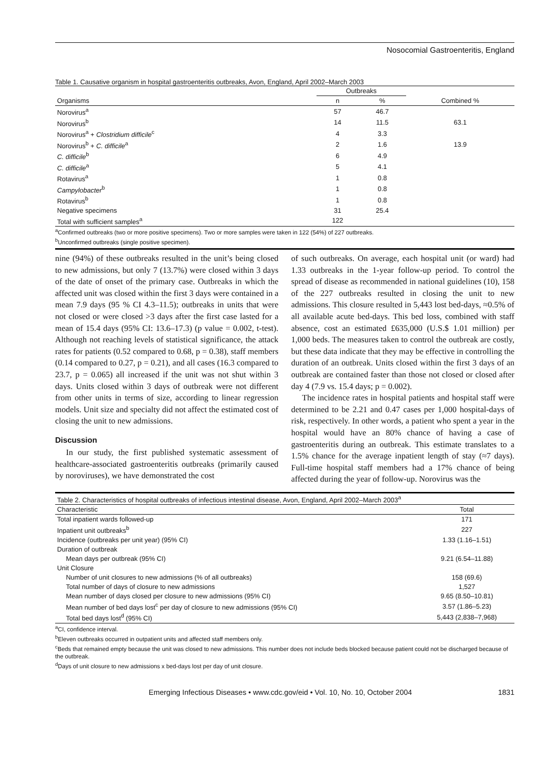Nosocomial Gastroenteritis, England
Table 1. Causative organism in hospital gastroenteritis outbreaks, Avon, England, April 2002–March 2003
| | Outbreaks | | |
| --- | --- | --- | --- |
| Organisms | n | % | Combined % |
| Norovirus<sup>a</sup> | 57 | 46.7 | |
| Norovirus<sup>b</sup> | 14 | 11.5 | 63.1 |
| Norovirus<sup>a</sup> + Clostridium difficile<sup>c</sup> | 4 | 3.3 | |
| Norovirus<sup>b</sup> + C. difficile<sup>a</sup> | 2 | 1.6 | 13.9 |
| C. difficile<sup>b</sup> | 6 | 4.9 | |
| C. difficile<sup>a</sup> | 5 | 4.1 | |
| Rotavirus<sup>a</sup> | 1 | 0.8 | |
| Campylobacter<sup>b</sup> | 1 | 0.8 | |
| Rotavirus<sup>b</sup> | 1 | 0.8 | |
| Negative specimens | 31 | 25.4 | |
| Total with sufficient samples<sup>a</sup> | 122 | | |
<sup>a</sup> Confirmed outbreaks (two or more positive specimens). Two or more samples were taken in 122 (54%) of 227 outbreaks.
<sup>b</sup> Unconfirmed outbreaks (single positive specimen).
nine (94%) of these outbreaks resulted in the unit’s being closed to new admissions, but only 7 (13.7%) were closed within 3 days of the date of onset of the primary case. Outbreaks in which the affected unit was closed within the first 3 days were contained in a mean 7.9 days (95 % CI 4.3–11.5); outbreaks in units that were not closed or were closed >3 days after the first case lasted for a mean of 15.4 days (95% CI: 13.6–17.3) (p value = 0.002, t-test). Although not reaching levels of statistical significance, the attack rates for patients (0.52 compared to 0.68, p = 0.38), staff members (0.14 compared to 0.27, p = 0.21), and all cases (16.3 compared to 23.7, p = 0.065) all increased if the unit was not shut within 3 days. Units closed within 3 days of outbreak were not different from other units in terms of size, according to linear regression models. Unit size and specialty did not affect the estimated cost of closing the unit to new admissions.
Discussion
In our study, the first published systematic assessment of healthcare-associated gastroenteritis outbreaks (primarily caused by noroviruses), we have demonstrated the cost
of such outbreaks. On average, each hospital unit (or ward) had 1.33 outbreaks in the 1-year follow-up period. To control the spread of disease as recommended in national guidelines (10), 158 of the 227 outbreaks resulted in closing the unit to new admissions. This closure resulted in 5,443 lost bed-days, ≈0.5% of all available acute bed-days. This bed loss, combined with staff absence, cost an estimated £635,000 (U.S.$ 1.01 million) per 1,000 beds. The measures taken to control the outbreak are costly, but these data indicate that they may be effective in controlling the duration of an outbreak. Units closed within the first 3 days of an outbreak are contained faster than those not closed or closed after day 4 (7.9 vs. 15.4 days; p = 0.002).
The incidence rates in hospital patients and hospital staff were determined to be 2.21 and 0.47 cases per 1,000 hospital-days of risk, respectively. In other words, a patient who spent a year in the hospital would have an 80% chance of having a case of gastroenteritis during an outbreak. This estimate translates to a 1.5% chance for the average inpatient length of stay (≈7 days). Full-time hospital staff members had a 17% chance of being affected during the year of follow-up. Norovirus was the
| Table 2. Characteristics of hospital outbreaks of infectious intestinal disease, Avon, England, April 2002–March 2003<sup>a</sup> | |
| Characteristic | Total |
| Total inpatient wards followed-up | 171 |
| Inpatient unit outbreaks<sup>b</sup> | 227 |
| Incidence (outbreaks per unit year) (95% CI) | 1.33 (1.16–1.51) |
| Duration of outbreak | |
| Mean days per outbreak (95% CI) | 9.21 (6.54–11.88) |
| Unit Closure | |
| Number of unit closures to new admissions (% of all outbreaks) | 158 (69.6) |
| Total number of days of closure to new admissions | 1,527 |
| Mean number of days closed per closure to new admissions (95% CI) | 9.65 (8.50–10.81) |
| Mean number of bed days lost<sup>c</sup> per day of closure to new admissions (95% CI) | 3.57 (1.86–5.23) |
| Total bed days lost<sup>d</sup> (95% CI) | 5,443 (2,838–7,968) |
<sup>a</sup> CI, confidence interval.
<sup>b</sup> Eleven outbreaks occurred in outpatient units and affected staff members only.
<sup>c</sup> Beds that remained empty because the unit was closed to new admissions. This number does not include beds blocked because patient could not be discharged because of the outbreak.
<sup>d</sup> Days of unit closure to new admissions x bed-days lost per day of unit closure.
Emerging Infectious Diseases • www.cdc.gov/eid • Vol. 10, No. 10, October 2004 1831